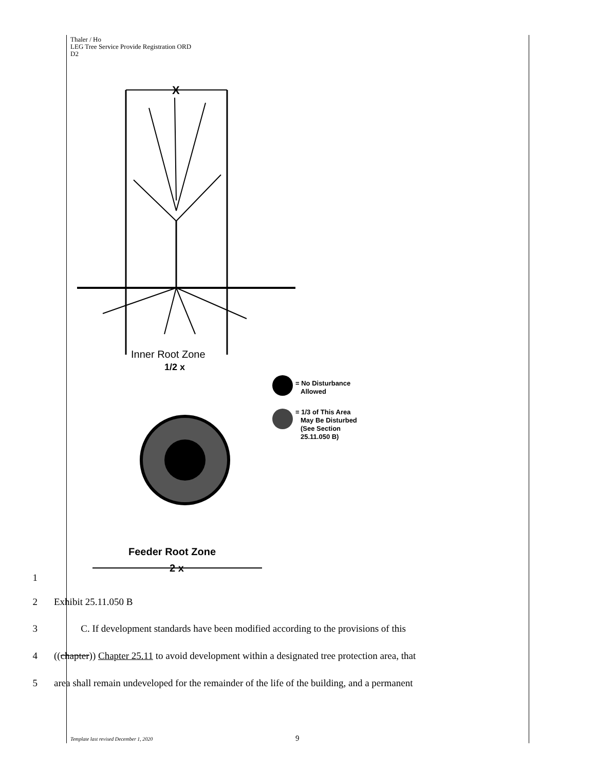Thaler / Ho
LEG Tree Service Provide Registration ORD
D2
X
Inner Root Zone
1/2 x
= No Disturbance
Allowed
= 1/3 of This Area
May Be Disturbed
(See Section
25.11.050 B)
Feeder Root Zone
2 x
1
2 Exhibit 25.11.050 B
3 C. If development standards have been modified according to the provisions of this
4 ((chapter)) Chapter 25.11 to avoid development within a designated tree protection area, that
5 area shall remain undeveloped for the remainder of the life of the building, and a permanent
Template last revised December 1, 2020
9